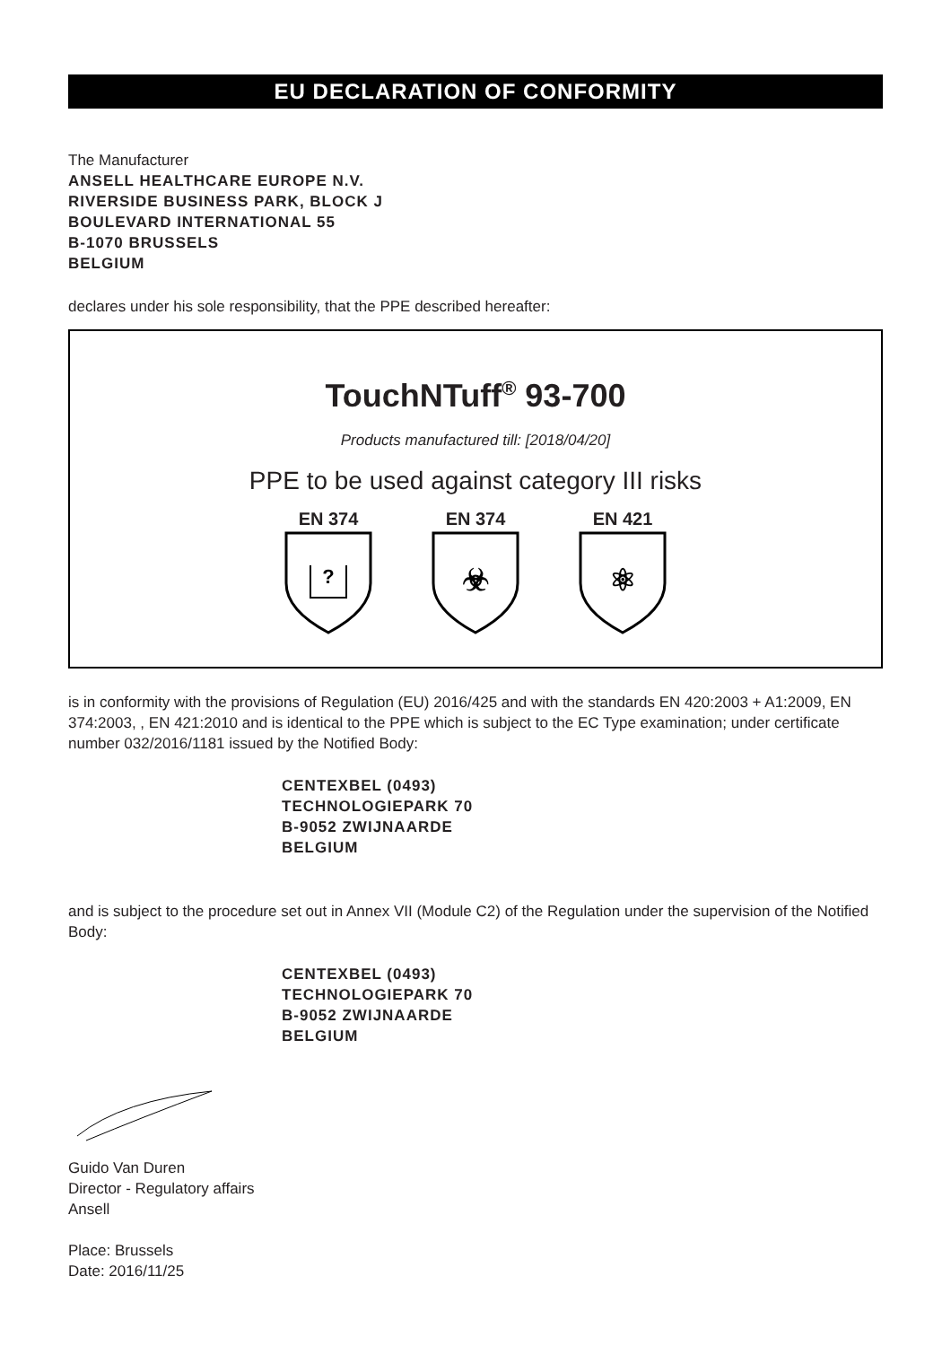EU DECLARATION OF CONFORMITY
The Manufacturer
ANSELL HEALTHCARE EUROPE N.V.
RIVERSIDE BUSINESS PARK, BLOCK J
BOULEVARD INTERNATIONAL 55
B-1070 BRUSSELS
BELGIUM
declares under his sole responsibility, that the PPE described hereafter:
TouchNTuff<sup>®</sup> 93-700
Products manufactured till: [2018/04/20]
PPE to be used against category III risks
EN 374
?
EN 374
☣
EN 421
⚛
is in conformity with the provisions of Regulation (EU) 2016/425 and with the standards EN 420:2003 + A1:2009, EN 374:2003, , EN 421:2010 and is identical to the PPE which is subject to the EC Type examination; under certificate number 032/2016/1181 issued by the Notified Body:
CENTEXBEL (0493)
TECHNOLOGIEPARK 70
B-9052 ZWIJNAARDE
BELGIUM
and is subject to the procedure set out in Annex VII (Module C2) of the Regulation under the supervision of the Notified Body:
CENTEXBEL (0493)
TECHNOLOGIEPARK 70
B-9052 ZWIJNAARDE
BELGIUM
Guido Van Duren
Director - Regulatory affairs
Ansell
Place: Brussels
Date: 2016/11/25